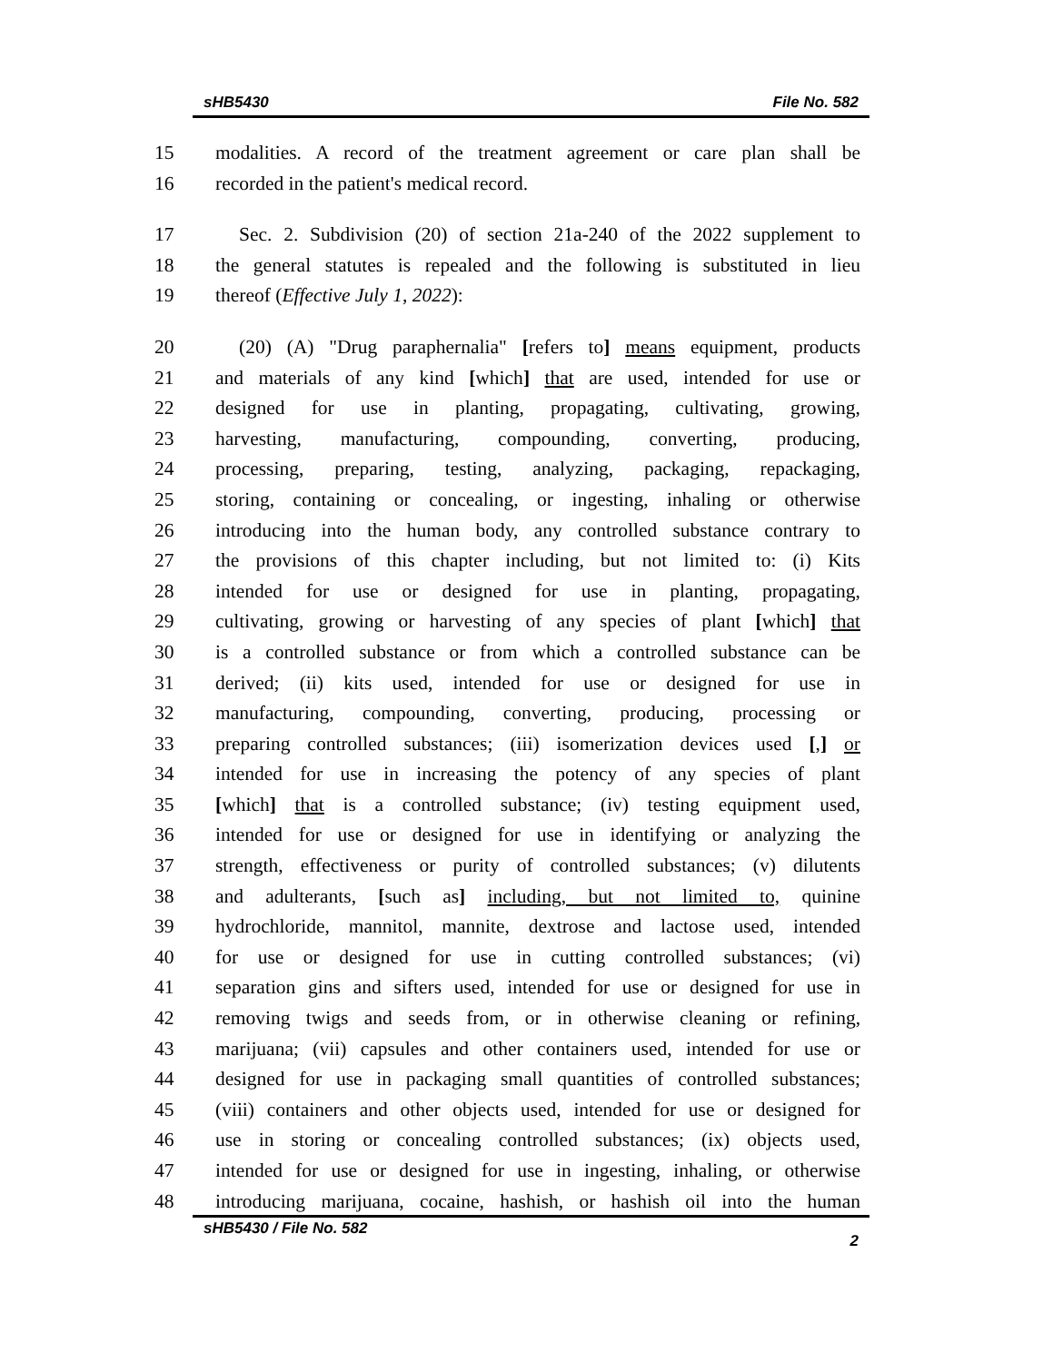sHB5430 File No. 582
15 modalities. A record of the treatment agreement or care plan shall be
16 recorded in the patient's medical record.
17 Sec. 2. Subdivision (20) of section 21a-240 of the 2022 supplement to
18 the general statutes is repealed and the following is substituted in lieu
19 thereof (Effective July 1, 2022):
20 (20) (A) "Drug paraphernalia" [refers to] means equipment, products
21 and materials of any kind [which] that are used, intended for use or
22 designed for use in planting, propagating, cultivating, growing,
23 harvesting, manufacturing, compounding, converting, producing,
24 processing, preparing, testing, analyzing, packaging, repackaging,
25 storing, containing or concealing, or ingesting, inhaling or otherwise
26 introducing into the human body, any controlled substance contrary to
27 the provisions of this chapter including, but not limited to: (i) Kits
28 intended for use or designed for use in planting, propagating,
29 cultivating, growing or harvesting of any species of plant [which] that
30 is a controlled substance or from which a controlled substance can be
31 derived; (ii) kits used, intended for use or designed for use in
32 manufacturing, compounding, converting, producing, processing or
33 preparing controlled substances; (iii) isomerization devices used [,] or
34 intended for use in increasing the potency of any species of plant
35 [which] that is a controlled substance; (iv) testing equipment used,
36 intended for use or designed for use in identifying or analyzing the
37 strength, effectiveness or purity of controlled substances; (v) dilutents
38 and adulterants, [such as] including, but not limited to, quinine
39 hydrochloride, mannitol, mannite, dextrose and lactose used, intended
40 for use or designed for use in cutting controlled substances; (vi)
41 separation gins and sifters used, intended for use or designed for use in
42 removing twigs and seeds from, or in otherwise cleaning or refining,
43 marijuana; (vii) capsules and other containers used, intended for use or
44 designed for use in packaging small quantities of controlled substances;
45 (viii) containers and other objects used, intended for use or designed for
46 use in storing or concealing controlled substances; (ix) objects used,
47 intended for use or designed for use in ingesting, inhaling, or otherwise
48 introducing marijuana, cocaine, hashish, or hashish oil into the human
sHB5430 / File No. 582 2